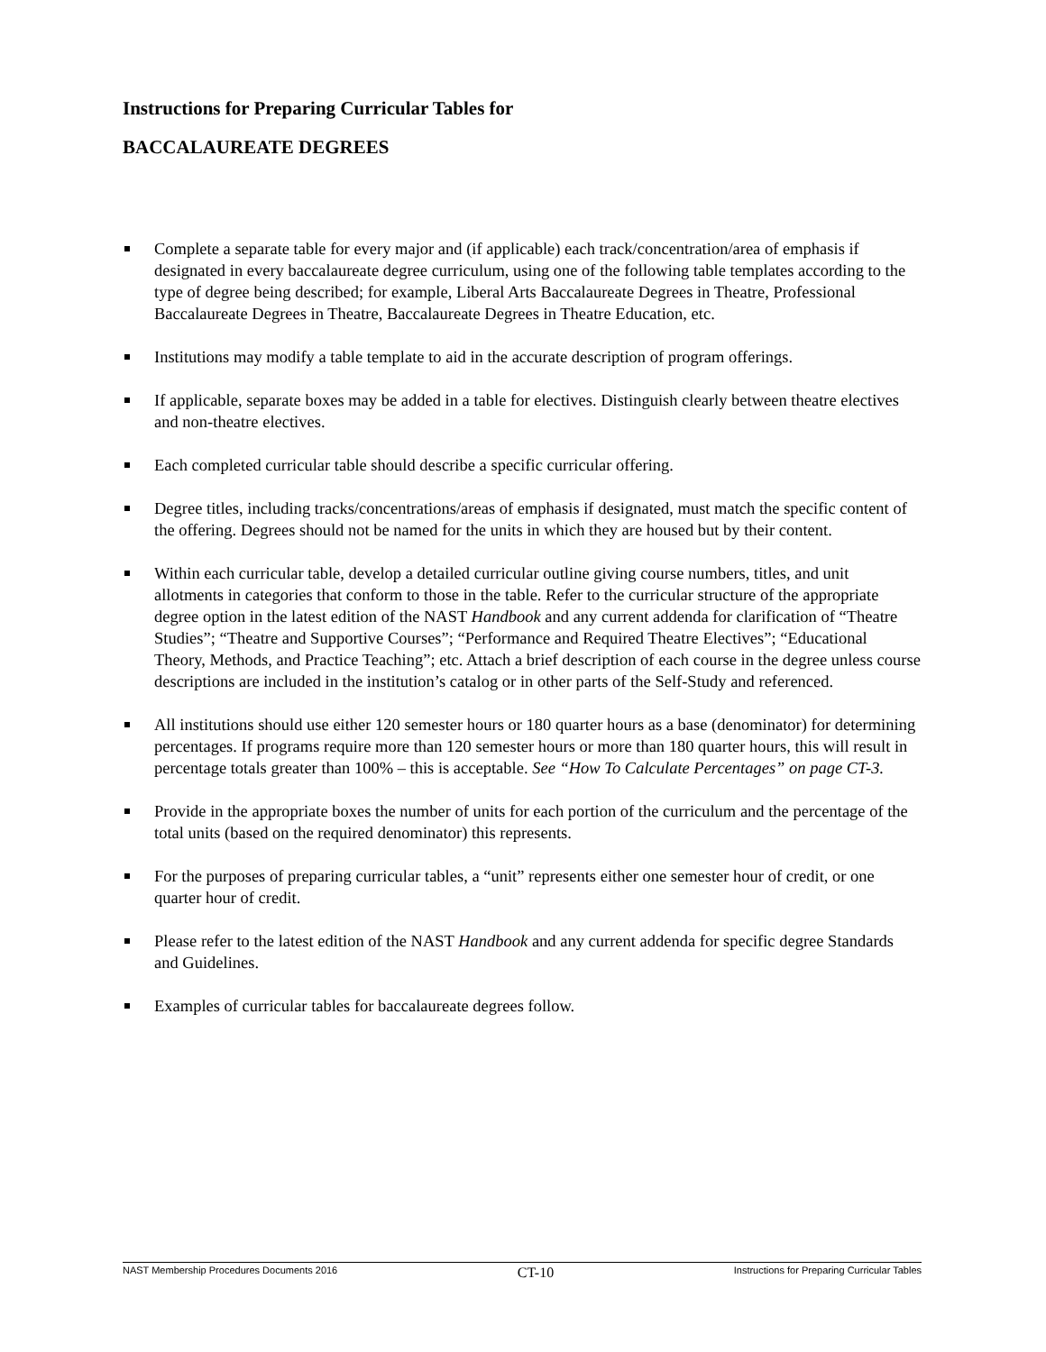Instructions for Preparing Curricular Tables for
BACCALAUREATE DEGREES
Complete a separate table for every major and (if applicable) each track/concentration/area of emphasis if designated in every baccalaureate degree curriculum, using one of the following table templates according to the type of degree being described; for example, Liberal Arts Baccalaureate Degrees in Theatre, Professional Baccalaureate Degrees in Theatre, Baccalaureate Degrees in Theatre Education, etc.
Institutions may modify a table template to aid in the accurate description of program offerings.
If applicable, separate boxes may be added in a table for electives. Distinguish clearly between theatre electives and non-theatre electives.
Each completed curricular table should describe a specific curricular offering.
Degree titles, including tracks/concentrations/areas of emphasis if designated, must match the specific content of the offering. Degrees should not be named for the units in which they are housed but by their content.
Within each curricular table, develop a detailed curricular outline giving course numbers, titles, and unit allotments in categories that conform to those in the table. Refer to the curricular structure of the appropriate degree option in the latest edition of the NAST Handbook and any current addenda for clarification of “Theatre Studies”; “Theatre and Supportive Courses”; “Performance and Required Theatre Electives”; “Educational Theory, Methods, and Practice Teaching”; etc. Attach a brief description of each course in the degree unless course descriptions are included in the institution’s catalog or in other parts of the Self-Study and referenced.
All institutions should use either 120 semester hours or 180 quarter hours as a base (denominator) for determining percentages. If programs require more than 120 semester hours or more than 180 quarter hours, this will result in percentage totals greater than 100% – this is acceptable. See “How To Calculate Percentages” on page CT-3.
Provide in the appropriate boxes the number of units for each portion of the curriculum and the percentage of the total units (based on the required denominator) this represents.
For the purposes of preparing curricular tables, a “unit” represents either one semester hour of credit, or one quarter hour of credit.
Please refer to the latest edition of the NAST Handbook and any current addenda for specific degree Standards and Guidelines.
Examples of curricular tables for baccalaureate degrees follow.
NAST Membership Procedures Documents 2016 CT-10 Instructions for Preparing Curricular Tables